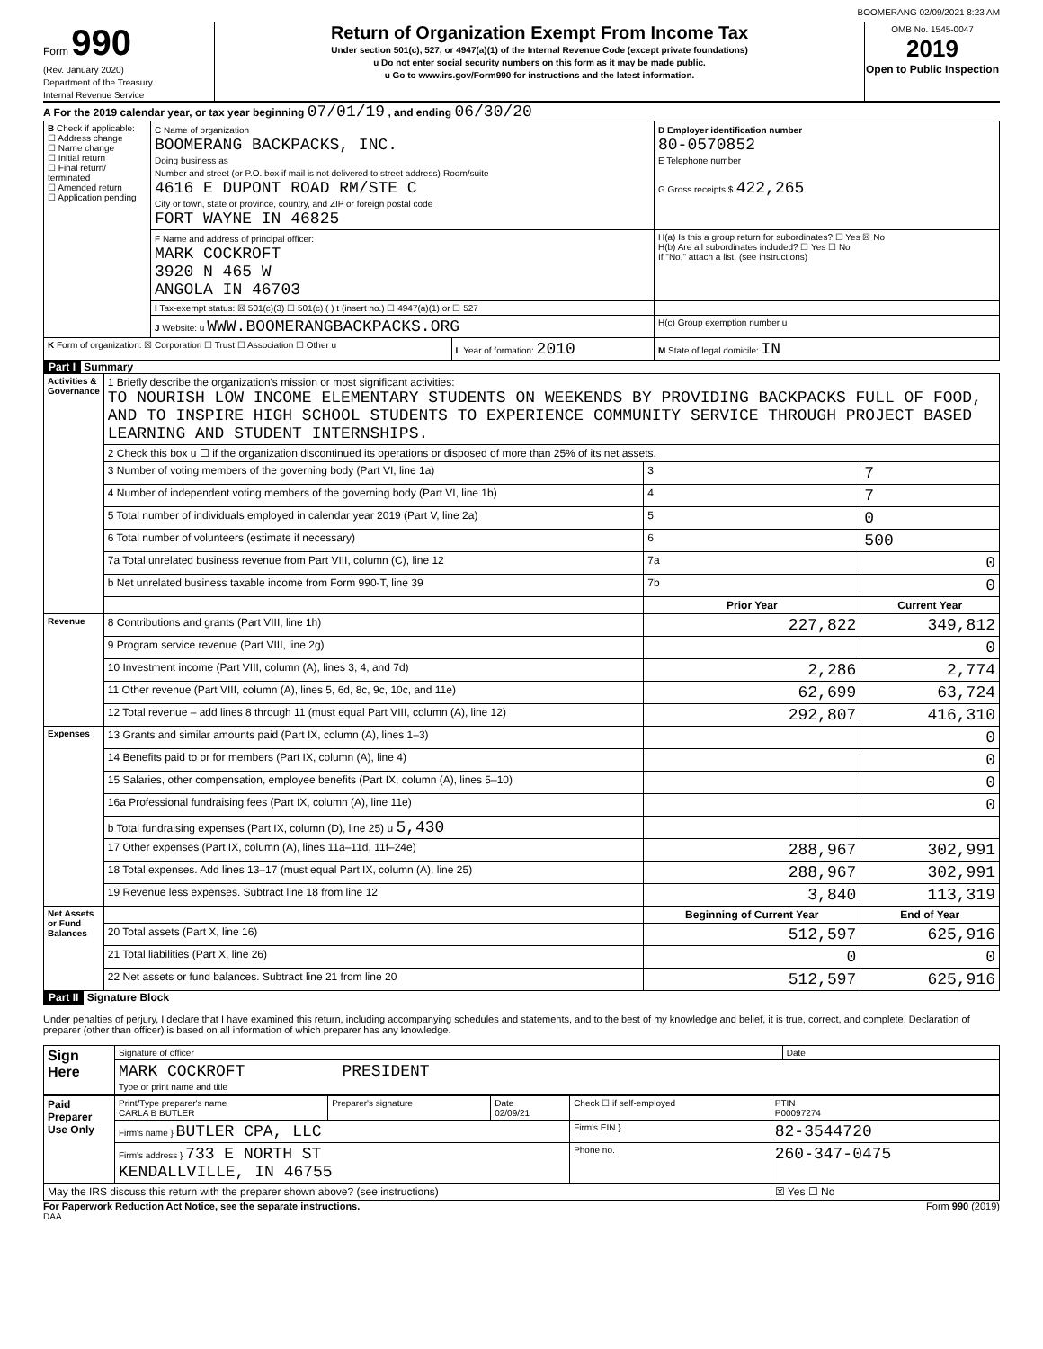BOOMERANG 02/09/2021 8:23 AM
Form 990
(Rev. January 2020)
Department of the Treasury
Internal Revenue Service
Return of Organization Exempt From Income Tax
Under section 501(c), 527, or 4947(a)(1) of the Internal Revenue Code (except private foundations)
u Do not enter social security numbers on this form as it may be made public.
u Go to www.irs.gov/Form990 for instructions and the latest information.
OMB No. 1545-0047
2019
Open to Public Inspection
A For the 2019 calendar year, or tax year beginning 07/01/19 , and ending 06/30/20
| B Check if applicable: ☐ Address change ☐ Name change ☐ Initial return ☐ Final return/ terminated ☐ Amended return ☐ Application pending | C Name of organization BOOMERANG BACKPACKS, INC. Doing business as Number and street (or P.O. box if mail is not delivered to street address) Room/suite 4616 E DUPONT ROAD RM/STE C City or town, state or province, country, and ZIP or foreign postal code FORT WAYNE IN 46825 | | D Employer identification number 80-0570852 E Telephone number G Gross receipts $ 422,265 |
| | F Name and address of principal officer: MARK COCKROFT 3920 N 465 W ANGOLA IN 46703 | | H(a) Is this a group return for subordinates? ☐ Yes ☒ No H(b) Are all subordinates included? ☐ Yes ☐ No If "No," attach a list. (see instructions) |
| | I Tax-exempt status: ☒ 501(c)(3) ☐ 501(c) ( ) t (insert no.) ☐ 4947(a)(1) or ☐ 527 | | |
| | J Website: u WWW.BOOMERANGBACKPACKS.ORG | | H(c) Group exemption number u |
| K Form of organization: ☒ Corporation ☐ Trust ☐ Association ☐ Other u | | L Year of formation: 2010 | M State of legal domicile: IN |
Part I Summary
| Activities & Governance | 1 Briefly describe the organization's mission or most significant activities: TO NOURISH LOW INCOME ELEMENTARY STUDENTS ON WEEKENDS BY PROVIDING BACKPACKS FULL OF FOOD, AND TO INSPIRE HIGH SCHOOL STUDENTS TO EXPERIENCE COMMUNITY SERVICE THROUGH PROJECT BASED LEARNING AND STUDENT INTERNSHIPS. | | |
| | 2 Check this box u ☐ if the organization discontinued its operations or disposed of more than 25% of its net assets. | | |
| | 3 Number of voting members of the governing body (Part VI, line 1a) | 3 | 7 |
| | 4 Number of independent voting members of the governing body (Part VI, line 1b) | 4 | 7 |
| | 5 Total number of individuals employed in calendar year 2019 (Part V, line 2a) | 5 | 0 |
| | 6 Total number of volunteers (estimate if necessary) | 6 | 500 |
| | 7a Total unrelated business revenue from Part VIII, column (C), line 12 | 7a | 0 |
| | b Net unrelated business taxable income from Form 990-T, line 39 | 7b | 0 |
| | | Prior Year | Current Year |
| Revenue | 8 Contributions and grants (Part VIII, line 1h) | 227,822 | 349,812 |
| | 9 Program service revenue (Part VIII, line 2g) | | 0 |
| | 10 Investment income (Part VIII, column (A), lines 3, 4, and 7d) | 2,286 | 2,774 |
| | 11 Other revenue (Part VIII, column (A), lines 5, 6d, 8c, 9c, 10c, and 11e) | 62,699 | 63,724 |
| | 12 Total revenue – add lines 8 through 11 (must equal Part VIII, column (A), line 12) | 292,807 | 416,310 |
| Expenses | 13 Grants and similar amounts paid (Part IX, column (A), lines 1–3) | | 0 |
| | 14 Benefits paid to or for members (Part IX, column (A), line 4) | | 0 |
| | 15 Salaries, other compensation, employee benefits (Part IX, column (A), lines 5–10) | | 0 |
| | 16a Professional fundraising fees (Part IX, column (A), line 11e) | | 0 |
| | b Total fundraising expenses (Part IX, column (D), line 25) u 5,430 | | |
| | 17 Other expenses (Part IX, column (A), lines 11a–11d, 11f–24e) | 288,967 | 302,991 |
| | 18 Total expenses. Add lines 13–17 (must equal Part IX, column (A), line 25) | 288,967 | 302,991 |
| | 19 Revenue less expenses. Subtract line 18 from line 12 | 3,840 | 113,319 |
| Net Assets or Fund Balances | | Beginning of Current Year | End of Year |
| | 20 Total assets (Part X, line 16) | 512,597 | 625,916 |
| | 21 Total liabilities (Part X, line 26) | 0 | 0 |
| | 22 Net assets or fund balances. Subtract line 21 from line 20 | 512,597 | 625,916 |
Part II Signature Block
Under penalties of perjury, I declare that I have examined this return, including accompanying schedules and statements, and to the best of my knowledge and belief, it is true, correct, and complete. Declaration of preparer (other than officer) is based on all information of which preparer has any knowledge.
| Sign Here | Signature of officer | Date |
| | MARK COCKROFT PRESIDENT Type or print name and title | |
| Paid Preparer Use Only | Print/Type preparer's name CARLA B BUTLER | Preparer's signature | Date 02/09/21 | Check ☐ if self-employed | PTIN P00097274 |
| | Firm's name } BUTLER CPA, LLC | | | Firm's EIN } | 82-3544720 |
| | Firm's address } 733 E NORTH ST KENDALLVILLE, IN 46755 | | | Phone no. | 260-347-0475 |
| May the IRS discuss this return with the preparer shown above? (see instructions) | | | | | ☒ Yes ☐ No |
For Paperwork Reduction Act Notice, see the separate instructions. Form 990 (2019)
DAA